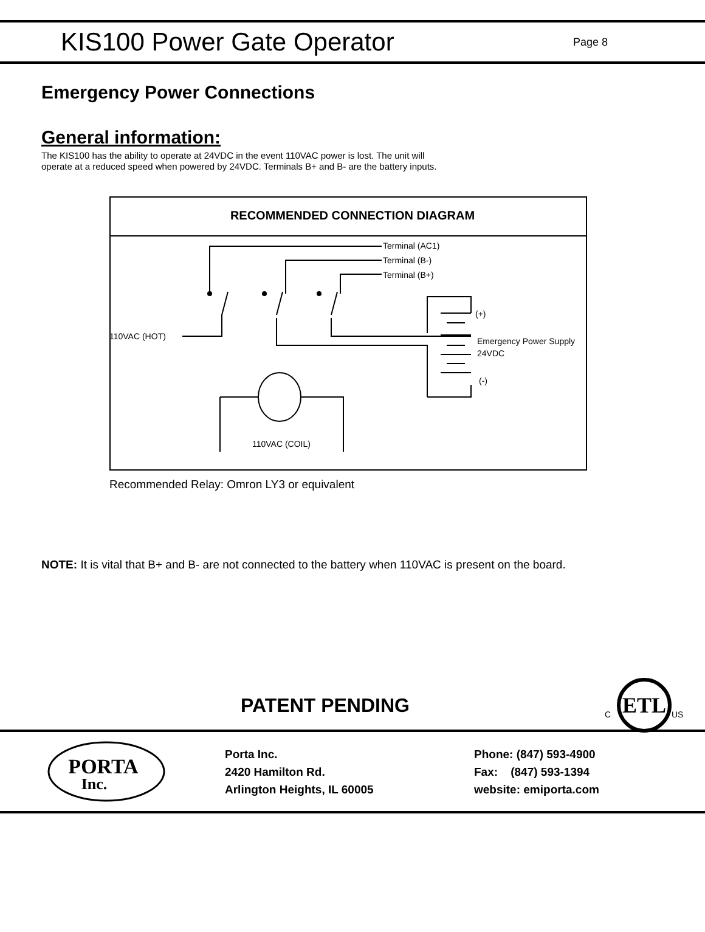KIS100 Power Gate Operator
Page 8
Emergency Power Connections
General information:
The KIS100 has the ability to operate at 24VDC in the event 110VAC power is lost. The unit will operate at a reduced speed when powered by 24VDC. Terminals B+ and B- are the battery inputs.
RECOMMENDED CONNECTION DIAGRAM
Terminal (AC1)
Terminal (B-)
Terminal (B+)
110VAC (HOT)
(+)
Emergency Power Supply
24VDC
(-)
110VAC (COIL)
Recommended Relay: Omron LY3 or equivalent
NOTE: It is vital that B+ and B- are not connected to the battery when 110VAC is present on the board.
PATENT PENDING
ETL
C
US
PORTA
Inc.
Porta Inc.
2420 Hamilton Rd.
Arlington Heights, IL 60005
Phone: (847) 593-4900
Fax: (847) 593-1394
website: emiporta.com